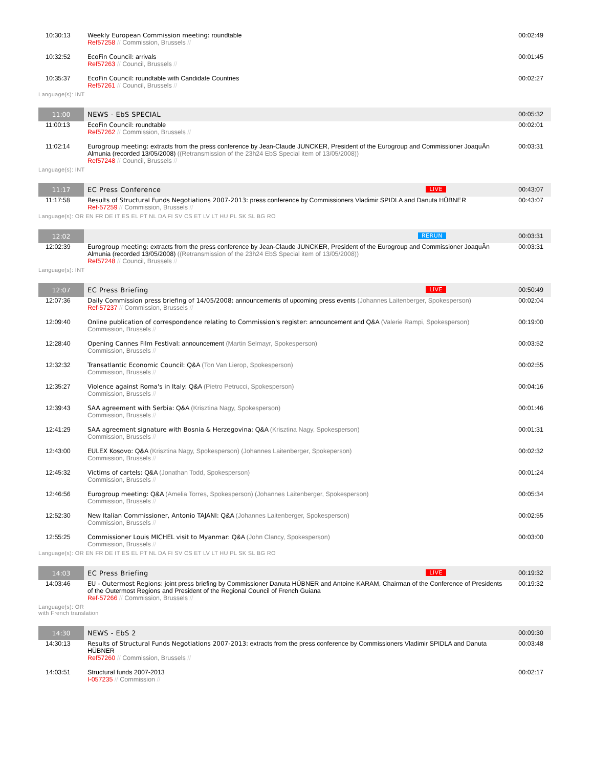| 10:30:13 | Weekly European Commission meeting: roundtable Ref57258 // Commission, Brussels // | 00:02:49 |
| 10:32:52 | EcoFin Council: arrivals Ref57263 // Council, Brussels // | 00:01:45 |
| 10:35:37 | EcoFin Council: roundtable with Candidate Countries Ref57261 // Council, Brussels // | 00:02:27 |
| Language(s): INT | | |
| 11:00 | NEWS - EbS SPECIAL | 00:05:32 |
| 11:00:13 | EcoFin Council: roundtable Ref57262 // Commission, Brussels // | 00:02:01 |
| 11:02:14 | Eurogroup meeting: extracts from the press conference by Jean-Claude JUNCKER, President of the Eurogroup and Commissioner JoaquÃ­n Almunia (recorded 13/05/2008) ((Retransmission of the 23h24 EbS Special item of 13/05/2008)) Ref57248 // Council, Brussels // | 00:03:31 |
| Language(s): INT | | |
| 11:17 | EC Press Conference LIVE | 00:43:07 |
| 11:17:58 | Results of Structural Funds Negotiations 2007-2013: press conference by Commissioners Vladimir SPIDLA and Danuta HÜBNER Ref-57259 // Commission, Brussels // | 00:43:07 |
| Language(s): OR EN FR DE IT ES EL PT NL DA FI SV CS ET LV LT HU PL SK SL BG RO | | |
| 12:02 | RERUN | 00:03:31 |
| 12:02:39 | Eurogroup meeting: extracts from the press conference by Jean-Claude JUNCKER, President of the Eurogroup and Commissioner JoaquÃ­n Almunia (recorded 13/05/2008) ((Retransmission of the 23h24 EbS Special item of 13/05/2008)) Ref57248 // Council, Brussels // | 00:03:31 |
| Language(s): INT | | |
| 12:07 | EC Press Briefing LIVE | 00:50:49 |
| 12:07:36 | Daily Commission press briefing of 14/05/2008: announcements of upcoming press events (Johannes Laitenberger, Spokesperson) Ref-57237 // Commission, Brussels // | 00:02:04 |
| 12:09:40 | Online publication of correspondence relating to Commission's register: announcement and Q&A (Valerie Rampi, Spokesperson) Commission, Brussels // | 00:19:00 |
| 12:28:40 | Opening Cannes Film Festival: announcement (Martin Selmayr, Spokesperson) Commission, Brussels // | 00:03:52 |
| 12:32:32 | Transatlantic Economic Council: Q&A (Ton Van Lierop, Spokesperson) Commission, Brussels // | 00:02:55 |
| 12:35:27 | Violence against Roma's in Italy: Q&A (Pietro Petrucci, Spokesperson) Commission, Brussels // | 00:04:16 |
| 12:39:43 | SAA agreement with Serbia: Q&A (Krisztina Nagy, Spokesperson) Commission, Brussels // | 00:01:46 |
| 12:41:29 | SAA agreement signature with Bosnia & Herzegovina: Q&A (Krisztina Nagy, Spokesperson) Commission, Brussels // | 00:01:31 |
| 12:43:00 | EULEX Kosovo: Q&A (Krisztina Nagy, Spokesperson) (Johannes Laitenberger, Spokeperson) Commission, Brussels // | 00:02:32 |
| 12:45:32 | Victims of cartels: Q&A (Jonathan Todd, Spokesperson) Commission, Brussels // | 00:01:24 |
| 12:46:56 | Eurogroup meeting: Q&A (Amelia Torres, Spokesperson) (Johannes Laitenberger, Spokesperson) Commission, Brussels // | 00:05:34 |
| 12:52:30 | New Italian Commissioner, Antonio TAJANI: Q&A (Johannes Laitenberger, Spokesperson) Commission, Brussels // | 00:02:55 |
| 12:55:25 | Commissioner Louis MICHEL visit to Myanmar: Q&A (John Clancy, Spokesperson) Commission, Brussels // | 00:03:00 |
| Language(s): OR EN FR DE IT ES EL PT NL DA FI SV CS ET LV LT HU PL SK SL BG RO | | |
| 14:03 | EC Press Briefing LIVE | 00:19:32 |
| 14:03:46 | EU - Outermost Regions: joint press briefing by Commissioner Danuta HÜBNER and Antoine KARAM, Chairman of the Conference of Presidents of the Outermost Regions and President of the Regional Council of French Guiana Ref-57266 // Commission, Brussels // | 00:19:32 |
| Language(s): OR with French translation | | |
| 14:30 | NEWS - EbS 2 | 00:09:30 |
| 14:30:13 | Results of Structural Funds Negotiations 2007-2013: extracts from the press conference by Commissioners Vladimir SPIDLA and Danuta HÜBNER Ref57260 // Commission, Brussels // | 00:03:48 |
| 14:03:51 | Structural funds 2007-2013 I-057235 // Commission // | 00:02:17 |